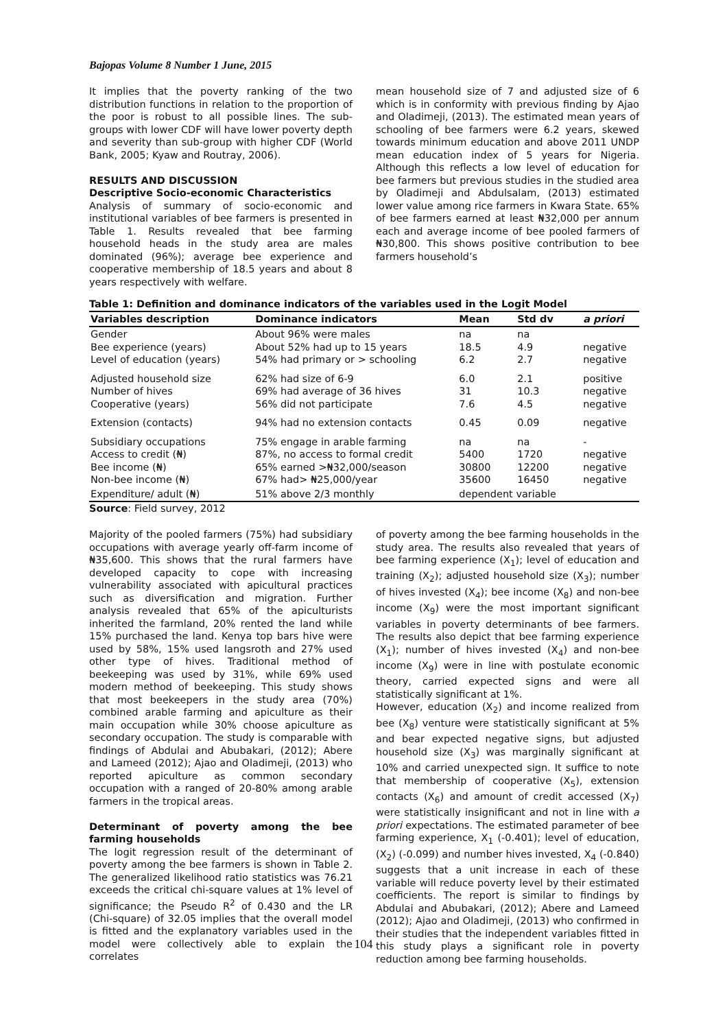Bajopas Volume 8 Number 1 June, 2015
It implies that the poverty ranking of the two distribution functions in relation to the proportion of the poor is robust to all possible lines. The sub-groups with lower CDF will have lower poverty depth and severity than sub-group with higher CDF (World Bank, 2005; Kyaw and Routray, 2006).
RESULTS AND DISCUSSION
Descriptive Socio-economic Characteristics
Analysis of summary of socio-economic and institutional variables of bee farmers is presented in Table 1. Results revealed that bee farming household heads in the study area are males dominated (96%); average bee experience and cooperative membership of 18.5 years and about 8 years respectively with welfare.
mean household size of 7 and adjusted size of 6 which is in conformity with previous finding by Ajao and Oladimeji, (2013). The estimated mean years of schooling of bee farmers were 6.2 years, skewed towards minimum education and above 2011 UNDP mean education index of 5 years for Nigeria. Although this reflects a low level of education for bee farmers but previous studies in the studied area by Oladimeji and Abdulsalam, (2013) estimated lower value among rice farmers in Kwara State. 65% of bee farmers earned at least ₦32,000 per annum each and average income of bee pooled farmers of ₦30,800. This shows positive contribution to bee farmers household’s
Table 1: Definition and dominance indicators of the variables used in the Logit Model
| Variables description | Dominance indicators | Mean | Std dv | a priori |
| --- | --- | --- | --- | --- |
| Gender Bee experience (years) Level of education (years) | About 96% were males About 52% had up to 15 years 54% had primary or > schooling | na 18.5 6.2 | na 4.9 2.7 | negative negative |
| Adjusted household size Number of hives Cooperative (years) | 62% had size of 6-9 69% had average of 36 hives 56% did not participate | 6.0 31 7.6 | 2.1 10.3 4.5 | positive negative negative |
| Extension (contacts) | 94% had no extension contacts | 0.45 | 0.09 | negative |
| Subsidiary occupations Access to credit (₦) Bee income (₦) Non-bee income (₦) | 75% engage in arable farming 87%, no access to formal credit 65% earned >₦32,000/season 67% had> ₦25,000/year | na 5400 30800 35600 | na 1720 12200 16450 | - negative negative negative |
| Expenditure/ adult (₦) | 51% above 2/3 monthly | dependent variable | | |
Source: Field survey, 2012
Majority of the pooled farmers (75%) had subsidiary occupations with average yearly off-farm income of ₦35,600. This shows that the rural farmers have developed capacity to cope with increasing vulnerability associated with apicultural practices such as diversification and migration. Further analysis revealed that 65% of the apiculturists inherited the farmland, 20% rented the land while 15% purchased the land. Kenya top bars hive were used by 58%, 15% used langsroth and 27% used other type of hives. Traditional method of beekeeping was used by 31%, while 69% used modern method of beekeeping. This study shows that most beekeepers in the study area (70%) combined arable farming and apiculture as their main occupation while 30% choose apiculture as secondary occupation. The study is comparable with findings of Abdulai and Abubakari, (2012); Abere and Lameed (2012); Ajao and Oladimeji, (2013) who reported apiculture as common secondary occupation with a ranged of 20-80% among arable farmers in the tropical areas.
Determinant of poverty among the bee farming households
The logit regression result of the determinant of poverty among the bee farmers is shown in Table 2. The generalized likelihood ratio statistics was 76.21 exceeds the critical chi-square values at 1% level of significance; the Pseudo R<sup>2</sup> of 0.430 and the LR (Chi-square) of 32.05 implies that the overall model is fitted and the explanatory variables used in the model were collectively able to explain the correlates
of poverty among the bee farming households in the study area. The results also revealed that years of bee farming experience (X<sub>1</sub>); level of education and training (X<sub>2</sub>); adjusted household size (X<sub>3</sub>); number of hives invested (X<sub>4</sub>); bee income (X<sub>8</sub>) and non-bee income (X<sub>9</sub>) were the most important significant variables in poverty determinants of bee farmers. The results also depict that bee farming experience (X<sub>1</sub>); number of hives invested (X<sub>4</sub>) and non-bee income (X<sub>9</sub>) were in line with postulate economic theory, carried expected signs and were all statistically significant at 1%.
However, education (X<sub>2</sub>) and income realized from bee (X<sub>8</sub>) venture were statistically significant at 5% and bear expected negative signs, but adjusted household size (X<sub>3</sub>) was marginally significant at 10% and carried unexpected sign. It suffice to note that membership of cooperative (X<sub>5</sub>), extension contacts (X<sub>6</sub>) and amount of credit accessed (X<sub>7</sub>) were statistically insignificant and not in line with a priori expectations. The estimated parameter of bee farming experience, X<sub>1</sub> (-0.401); level of education, (X<sub>2</sub>) (-0.099) and number hives invested, X<sub>4</sub> (-0.840) suggests that a unit increase in each of these variable will reduce poverty level by their estimated coefficients. The report is similar to findings by Abdulai and Abubakari, (2012); Abere and Lameed (2012); Ajao and Oladimeji, (2013) who confirmed in their studies that the independent variables fitted in this study plays a significant role in poverty reduction among bee farming households.
104